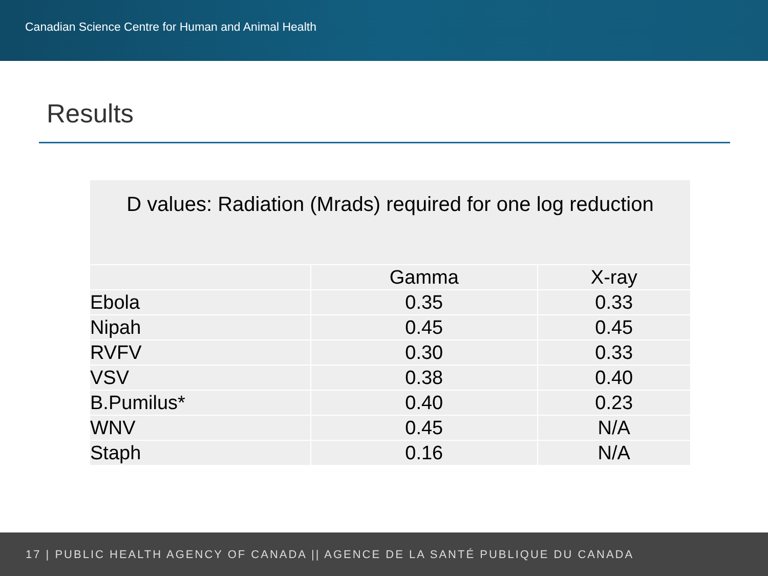Canadian Science Centre for Human and Animal Health
Results
| D values: Radiation (Mrads) required for one log reduction | | |
| --- | --- | --- |
| | Gamma | X-ray |
| Ebola | 0.35 | 0.33 |
| Nipah | 0.45 | 0.45 |
| RVFV | 0.30 | 0.33 |
| VSV | 0.38 | 0.40 |
| B.Pumilus* | 0.40 | 0.23 |
| WNV | 0.45 | N/A |
| Staph | 0.16 | N/A |
17 | PUBLIC HEALTH AGENCY OF CANADA || AGENCE DE LA SANTÉ PUBLIQUE DU CANADA